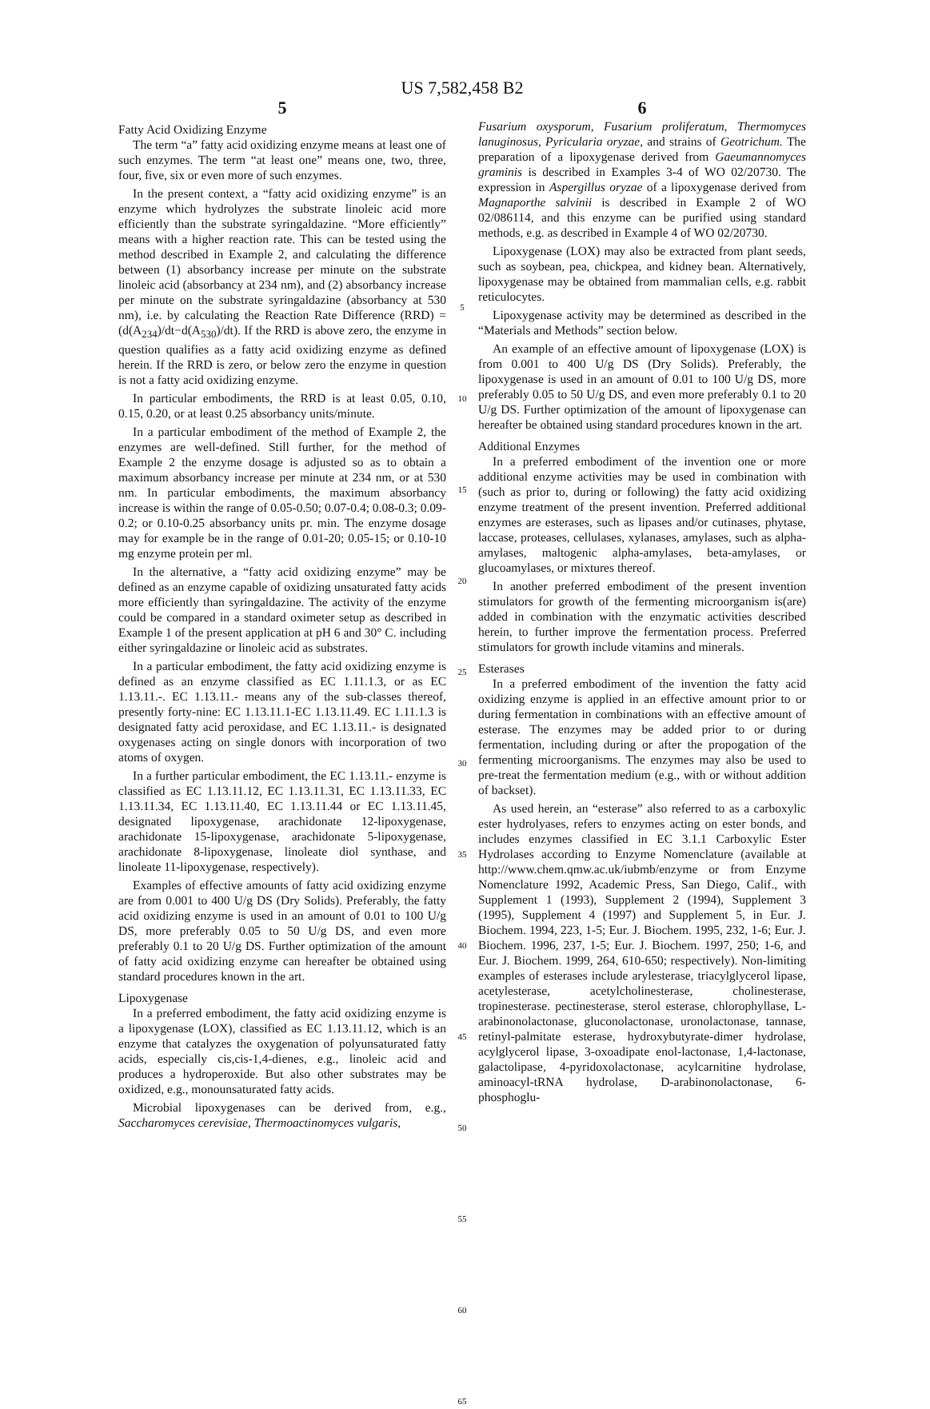US 7,582,458 B2
5
Fatty Acid Oxidizing Enzyme
The term “a” fatty acid oxidizing enzyme means at least one of such enzymes. The term “at least one” means one, two, three, four, five, six or even more of such enzymes.
In the present context, a “fatty acid oxidizing enzyme” is an enzyme which hydrolyzes the substrate linoleic acid more efficiently than the substrate syringaldazine. “More efficiently” means with a higher reaction rate. This can be tested using the method described in Example 2, and calculating the difference between (1) absorbancy increase per minute on the substrate linoleic acid (absorbancy at 234 nm), and (2) absorbancy increase per minute on the substrate syringaldazine (absorbancy at 530 nm), i.e. by calculating the Reaction Rate Difference (RRD) =(d(A<sub>234</sub>)/dt−d(A<sub>530</sub>)/dt). If the RRD is above zero, the enzyme in question qualifies as a fatty acid oxidizing enzyme as defined herein. If the RRD is zero, or below zero the enzyme in question is not a fatty acid oxidizing enzyme.
In particular embodiments, the RRD is at least 0.05, 0.10, 0.15, 0.20, or at least 0.25 absorbancy units/minute.
In a particular embodiment of the method of Example 2, the enzymes are well-defined. Still further, for the method of Example 2 the enzyme dosage is adjusted so as to obtain a maximum absorbancy increase per minute at 234 nm, or at 530 nm. In particular embodiments, the maximum absorbancy increase is within the range of 0.05-0.50; 0.07-0.4; 0.08-0.3; 0.09-0.2; or 0.10-0.25 absorbancy units pr. min. The enzyme dosage may for example be in the range of 0.01-20; 0.05-15; or 0.10-10 mg enzyme protein per ml.
In the alternative, a “fatty acid oxidizing enzyme” may be defined as an enzyme capable of oxidizing unsaturated fatty acids more efficiently than syringaldazine. The activity of the enzyme could be compared in a standard oximeter setup as described in Example 1 of the present application at pH 6 and 30° C. including either syringaldazine or linoleic acid as substrates.
In a particular embodiment, the fatty acid oxidizing enzyme is defined as an enzyme classified as EC 1.11.1.3, or as EC 1.13.11.-. EC 1.13.11.- means any of the sub-classes thereof, presently forty-nine: EC 1.13.11.1-EC 1.13.11.49. EC 1.11.1.3 is designated fatty acid peroxidase, and EC 1.13.11.- is designated oxygenases acting on single donors with incorporation of two atoms of oxygen.
In a further particular embodiment, the EC 1.13.11.- enzyme is classified as EC 1.13.11.12, EC 1.13.11.31, EC 1.13.11.33, EC 1.13.11.34, EC 1.13.11.40, EC 1.13.11.44 or EC 1.13.11.45, designated lipoxygenase, arachidonate 12-lipoxygenase, arachidonate 15-lipoxygenase, arachidonate 5-lipoxygenase, arachidonate 8-lipoxygenase, linoleate diol synthase, and linoleate 11-lipoxygenase, respectively).
Examples of effective amounts of fatty acid oxidizing enzyme are from 0.001 to 400 U/g DS (Dry Solids). Preferably, the fatty acid oxidizing enzyme is used in an amount of 0.01 to 100 U/g DS, more preferably 0.05 to 50 U/g DS, and even more preferably 0.1 to 20 U/g DS. Further optimization of the amount of fatty acid oxidizing enzyme can hereafter be obtained using standard procedures known in the art.
Lipoxygenase
In a preferred embodiment, the fatty acid oxidizing enzyme is a lipoxygenase (LOX), classified as EC 1.13.11.12, which is an enzyme that catalyzes the oxygenation of polyunsaturated fatty acids, especially cis,cis-1,4-dienes, e.g., linoleic acid and produces a hydroperoxide. But also other substrates may be oxidized, e.g., monounsaturated fatty acids.
Microbial lipoxygenases can be derived from, e.g., Saccharomyces cerevisiae, Thermoactinomyces vulgaris,
5
10
15
20
25
30
35
40
45
50
55
60
65
6
Fusarium oxysporum, Fusarium proliferatum, Thermomyces lanuginosus, Pyricularia oryzae, and strains of Geotrichum. The preparation of a lipoxygenase derived from Gaeumannomyces graminis is described in Examples 3-4 of WO 02/20730. The expression in Aspergillus oryzae of a lipoxygenase derived from Magnaporthe salvinii is described in Example 2 of WO 02/086114, and this enzyme can be purified using standard methods, e.g. as described in Example 4 of WO 02/20730.
Lipoxygenase (LOX) may also be extracted from plant seeds, such as soybean, pea, chickpea, and kidney bean. Alternatively, lipoxygenase may be obtained from mammalian cells, e.g. rabbit reticulocytes.
Lipoxygenase activity may be determined as described in the “Materials and Methods” section below.
An example of an effective amount of lipoxygenase (LOX) is from 0.001 to 400 U/g DS (Dry Solids). Preferably, the lipoxygenase is used in an amount of 0.01 to 100 U/g DS, more preferably 0.05 to 50 U/g DS, and even more preferably 0.1 to 20 U/g DS. Further optimization of the amount of lipoxygenase can hereafter be obtained using standard procedures known in the art.
Additional Enzymes
In a preferred embodiment of the invention one or more additional enzyme activities may be used in combination with (such as prior to, during or following) the fatty acid oxidizing enzyme treatment of the present invention. Preferred additional enzymes are esterases, such as lipases and/or cutinases, phytase, laccase, proteases, cellulases, xylanases, amylases, such as alpha-amylases, maltogenic alpha-amylases, beta-amylases, or glucoamylases, or mixtures thereof.
In another preferred embodiment of the present invention stimulators for growth of the fermenting microorganism is(are) added in combination with the enzymatic activities described herein, to further improve the fermentation process. Preferred stimulators for growth include vitamins and minerals.
Esterases
In a preferred embodiment of the invention the fatty acid oxidizing enzyme is applied in an effective amount prior to or during fermentation in combinations with an effective amount of esterase. The enzymes may be added prior to or during fermentation, including during or after the propogation of the fermenting microorganisms. The enzymes may also be used to pre-treat the fermentation medium (e.g., with or without addition of backset).
As used herein, an “esterase” also referred to as a carboxylic ester hydrolyases, refers to enzymes acting on ester bonds, and includes enzymes classified in EC 3.1.1 Carboxylic Ester Hydrolases according to Enzyme Nomenclature (available at http://www.chem.qmw.ac.uk/iubmb/enzyme or from Enzyme Nomenclature 1992, Academic Press, San Diego, Calif., with Supplement 1 (1993), Supplement 2 (1994), Supplement 3 (1995), Supplement 4 (1997) and Supplement 5, in Eur. J. Biochem. 1994, 223, 1-5; Eur. J. Biochem. 1995, 232, 1-6; Eur. J. Biochem. 1996, 237, 1-5; Eur. J. Biochem. 1997, 250; 1-6, and Eur. J. Biochem. 1999, 264, 610-650; respectively). Non-limiting examples of esterases include arylesterase, triacylglycerol lipase, acetylesterase, acetylcholinesterase, cholinesterase, tropinesterase. pectinesterase, sterol esterase, chlorophyllase, L-arabinonolactonase, gluconolactonase, uronolactonase, tannase, retinyl-palmitate esterase, hydroxybutyrate-dimer hydrolase, acylglycerol lipase, 3-oxoadipate enol-lactonase, 1,4-lactonase, galactolipase, 4-pyridoxolactonase, acylcarnitine hydrolase, aminoacyl-tRNA hydrolase, D-arabinonolactonase, 6-phosphoglu-